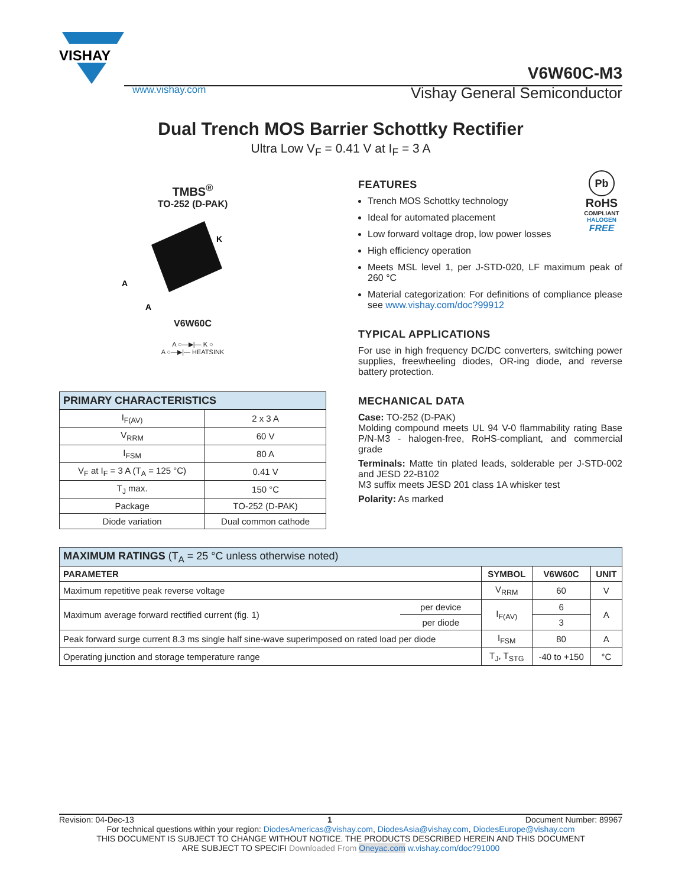VISHAY
V6W60C-M3
www.vishay.com Vishay General Semiconductor
Dual Trench MOS Barrier Schottky Rectifier
Ultra Low V<sub>F</sub> = 0.41 V at I<sub>F</sub> = 3 A
TMBS<sup>®</sup>
TO-252 (D-PAK)
K
A
A
V6W60C
A ○—▶|— K ○
A ○—▶|— HEATSINK
| PRIMARY CHARACTERISTICS | |
| I<sub>F(AV)</sub> | 2 x 3 A |
| V<sub>RRM</sub> | 60 V |
| I<sub>FSM</sub> | 80 A |
| V<sub>F</sub> at I<sub>F</sub> = 3 A (T<sub>A</sub> = 125 °C) | 0.41 V |
| T<sub>J</sub> max. | 150 °C |
| Package | TO-252 (D-PAK) |
| Diode variation | Dual common cathode |
Pb
RoHS
COMPLIANT
HALOGEN
FREE
FEATURES
Trench MOS Schottky technology
Ideal for automated placement
Low forward voltage drop, low power losses
High efficiency operation
Meets MSL level 1, per J-STD-020, LF maximum peak of 260 °C
Material categorization: For definitions of compliance please see www.vishay.com/doc?99912
TYPICAL APPLICATIONS
For use in high frequency DC/DC converters, switching power supplies, freewheeling diodes, OR-ing diode, and reverse battery protection.
MECHANICAL DATA
Case: TO-252 (D-PAK)
Molding compound meets UL 94 V-0 flammability rating Base P/N-M3 - halogen-free, RoHS-compliant, and commercial grade
Terminals: Matte tin plated leads, solderable per J-STD-002 and JESD 22-B102
M3 suffix meets JESD 201 class 1A whisker test
Polarity: As marked
| MAXIMUM RATINGS (T<sub>A</sub> = 25 °C unless otherwise noted) | | | | |
| PARAMETER | | SYMBOL | V6W60C | UNIT |
| Maximum repetitive peak reverse voltage | | V<sub>RRM</sub> | 60 | V |
| Maximum average forward rectified current (fig. 1) | per device | I<sub>F(AV)</sub> | 6 | A |
| | per diode | | 3 | |
| Peak forward surge current 8.3 ms single half sine-wave superimposed on rated load per diode | | I<sub>FSM</sub> | 80 | A |
| Operating junction and storage temperature range | | T<sub>J</sub>, T<sub>STG</sub> | -40 to +150 | °C |
Revision: 04-Dec-13 1 Document Number: 89967
For technical questions within your region: DiodesAmericas@vishay.com, DiodesAsia@vishay.com, DiodesEurope@vishay.com
THIS DOCUMENT IS SUBJECT TO CHANGE WITHOUT NOTICE. THE PRODUCTS DESCRIBED HEREIN AND THIS DOCUMENT
ARE SUBJECT TO SPECIFI Downloaded From Oneyac.com w.vishay.com/doc?91000